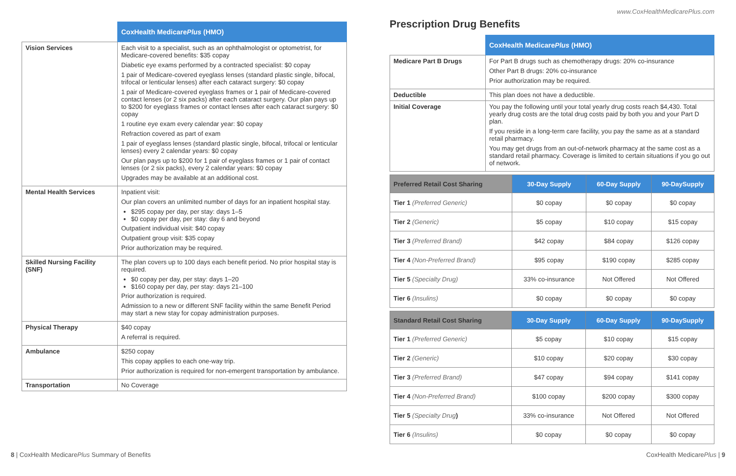| | CoxHealth Medicare Plus (HMO) |
| Vision Services | Each visit to a specialist, such as an ophthalmologist or optometrist, for Medicare-covered benefits: $35 copay Diabetic eye exams performed by a contracted specialist: $0 copay 1 pair of Medicare-covered eyeglass lenses (standard plastic single, bifocal, trifocal or lenticular lenses) after each cataract surgery: $0 copay 1 pair of Medicare-covered eyeglass frames or 1 pair of Medicare-covered contact lenses (or 2 six packs) after each cataract surgery. Our plan pays up to $200 for eyeglass frames or contact lenses after each cataract surgery: $0 copay 1 routine eye exam every calendar year: $0 copay Refraction covered as part of exam 1 pair of eyeglass lenses (standard plastic single, bifocal, trifocal or lenticular lenses) every 2 calendar years: $0 copay Our plan pays up to $200 for 1 pair of eyeglass frames or 1 pair of contact lenses (or 2 six packs), every 2 calendar years: $0 copay Upgrades may be available at an additional cost. |
| Mental Health Services | Inpatient visit: Our plan covers an unlimited number of days for an inpatient hospital stay. $295 copay per day, per stay: days 1–5 $0 copay per day, per stay: day 6 and beyond Outpatient individual visit: $40 copay Outpatient group visit: $35 copay Prior authorization may be required. |
| Skilled Nursing Facility (SNF) | The plan covers up to 100 days each benefit period. No prior hospital stay is required. $0 copay per day, per stay: days 1–20 $160 copay per day, per stay: days 21–100 Prior authorization is required. Admission to a new or different SNF facility within the same Benefit Period may start a new stay for copay administration purposes. |
| Physical Therapy | $40 copay A referral is required. |
| Ambulance | $250 copay This copay applies to each one-way trip. Prior authorization is required for non-emergent transportation by ambulance. |
| Transportation | No Coverage |
www.CoxHealthMedicarePlus.com
Prescription Drug Benefits
| | CoxHealth Medicare Plus (HMO) |
| Medicare Part B Drugs | For Part B drugs such as chemotherapy drugs: 20% co-insurance Other Part B drugs: 20% co-insurance Prior authorization may be required. |
| Deductible | This plan does not have a deductible. |
| Initial Coverage | You pay the following until your total yearly drug costs reach $4,430. Total yearly drug costs are the total drug costs paid by both you and your Part D plan. If you reside in a long-term care facility, you pay the same as at a standard retail pharmacy. You may get drugs from an out-of-network pharmacy at the same cost as a standard retail pharmacy. Coverage is limited to certain situations if you go out of network. |
| Preferred Retail Cost Sharing | 30-Day Supply | 60-Day Supply | 90-DaySupply |
| --- | --- | --- | --- |
| Tier 1 (Preferred Generic) | $0 copay | $0 copay | $0 copay |
| Tier 2 (Generic) | $5 copay | $10 copay | $15 copay |
| Tier 3 (Preferred Brand) | $42 copay | $84 copay | $126 copay |
| Tier 4 (Non-Preferred Brand) | $95 copay | $190 copay | $285 copay |
| Tier 5 (Specialty Drug) | 33% co-insurance | Not Offered | Not Offered |
| Tier 6 (Insulins) | $0 copay | $0 copay | $0 copay |
| Standard Retail Cost Sharing | 30-Day Supply | 60-Day Supply | 90-DaySupply |
| --- | --- | --- | --- |
| Tier 1 (Preferred Generic) | $5 copay | $10 copay | $15 copay |
| Tier 2 (Generic) | $10 copay | $20 copay | $30 copay |
| Tier 3 (Preferred Brand) | $47 copay | $94 copay | $141 copay |
| Tier 4 (Non-Preferred Brand) | $100 copay | $200 copay | $300 copay |
| Tier 5 (Specialty Drug ) | 33% co-insurance | Not Offered | Not Offered |
| Tier 6 (Insulins) | $0 copay | $0 copay | $0 copay |
8 | CoxHealth MedicarePlus Summary of Benefits CoxHealth MedicarePlus | 9